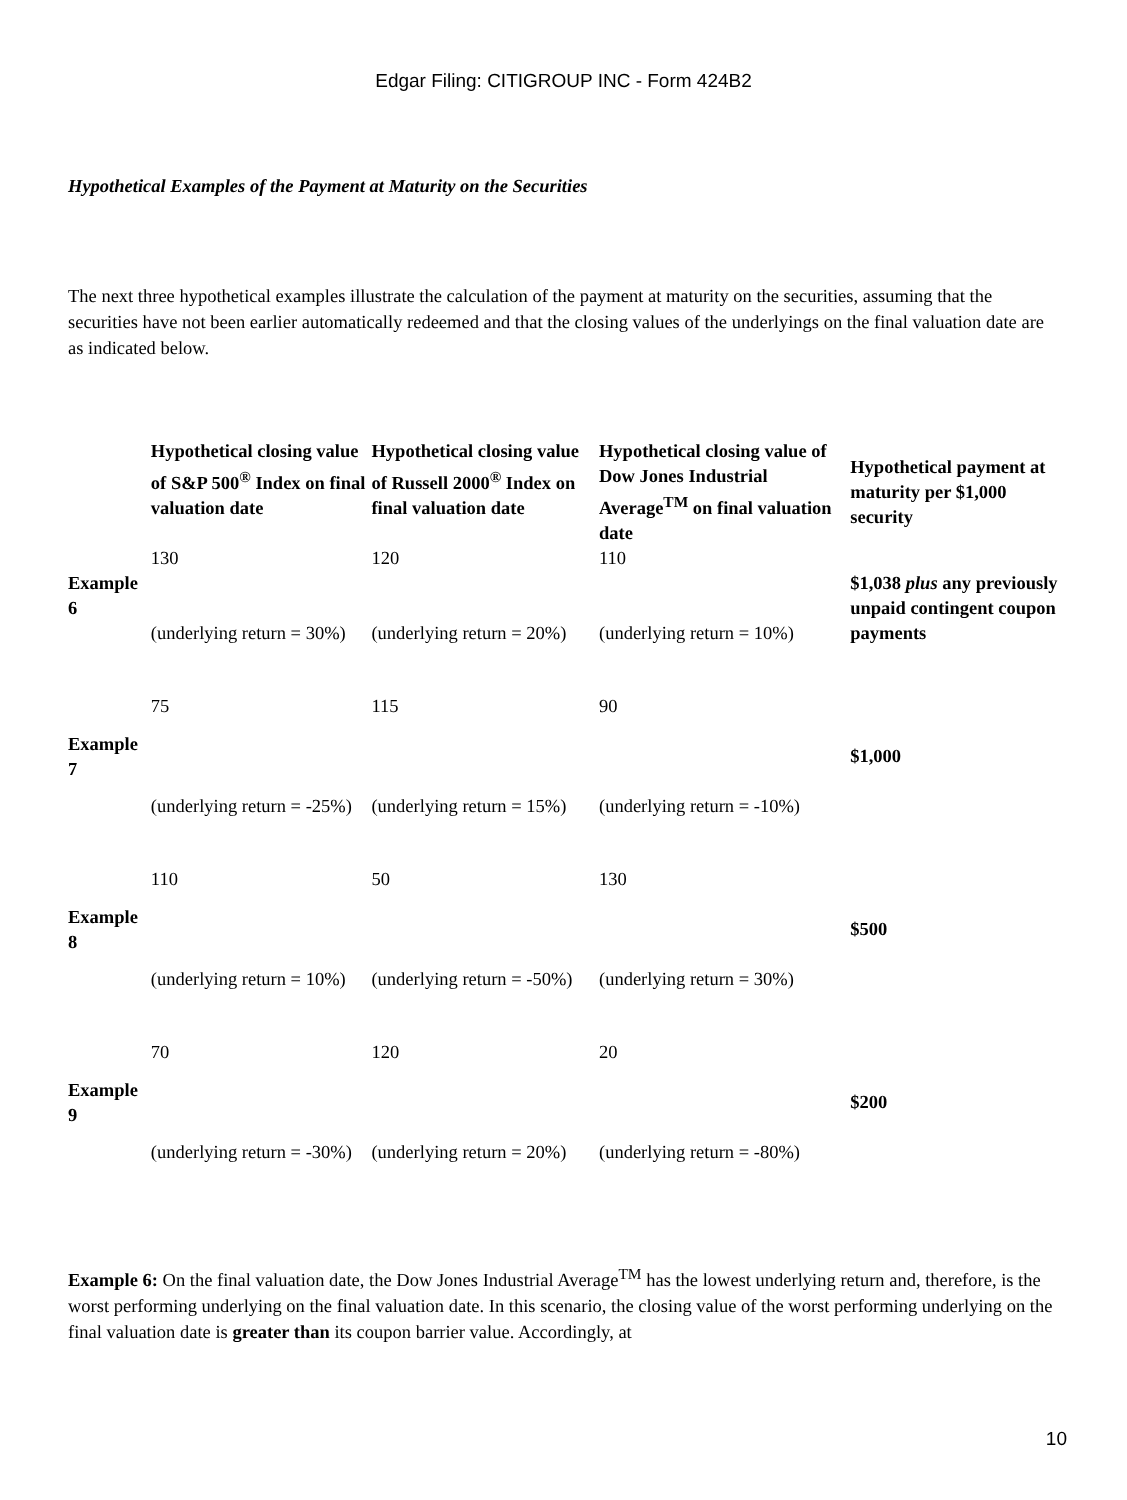Edgar Filing: CITIGROUP INC - Form 424B2
Hypothetical Examples of the Payment at Maturity on the Securities
The next three hypothetical examples illustrate the calculation of the payment at maturity on the securities, assuming that the securities have not been earlier automatically redeemed and that the closing values of the underlyings on the final valuation date are as indicated below.
| | Hypothetical closing value of S&P 500<sup>®</sup> Index on final valuation date | Hypothetical closing value of Russell 2000<sup>®</sup> Index on final valuation date | Hypothetical closing value of Dow Jones Industrial Average<sup>TM</sup> on final valuation date | Hypothetical payment at maturity per $1,000 security |
| --- | --- | --- | --- | --- |
| Example 6 | 130 (underlying return = 30%) | 120 (underlying return = 20%) | 110 (underlying return = 10%) | $1,038 plus any previously unpaid contingent coupon payments |
| Example 7 | 75 (underlying return = -25%) | 115 (underlying return = 15%) | 90 (underlying return = -10%) | $1,000 |
| Example 8 | 110 (underlying return = 10%) | 50 (underlying return = -50%) | 130 (underlying return = 30%) | $500 |
| Example 9 | 70 (underlying return = -30%) | 120 (underlying return = 20%) | 20 (underlying return = -80%) | $200 |
Example 6: On the final valuation date, the Dow Jones Industrial Average<sup>TM</sup> has the lowest underlying return and, therefore, is the worst performing underlying on the final valuation date. In this scenario, the closing value of the worst performing underlying on the final valuation date is greater than its coupon barrier value. Accordingly, at
10